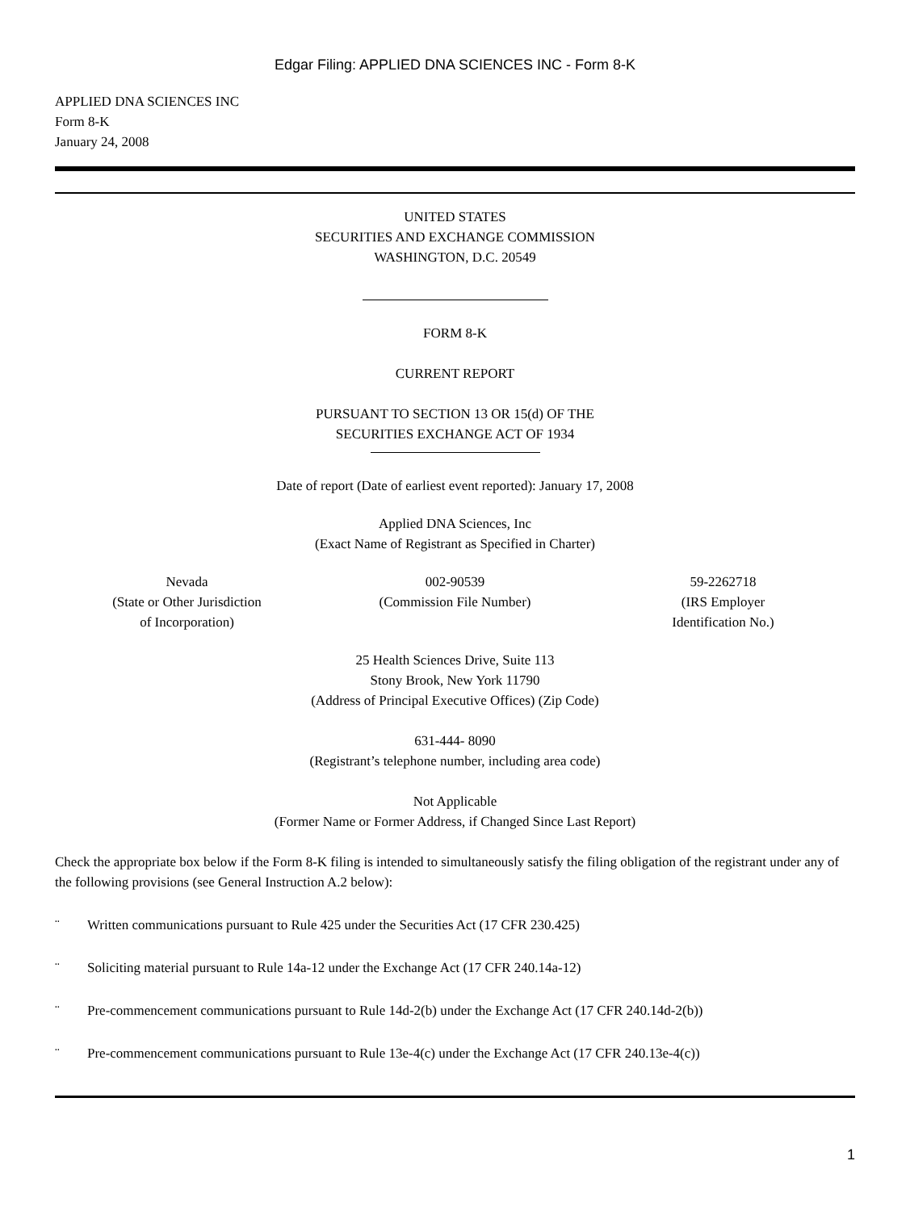Edgar Filing: APPLIED DNA SCIENCES INC - Form 8-K
APPLIED DNA SCIENCES INC
Form 8-K
January 24, 2008
UNITED STATES
SECURITIES AND EXCHANGE COMMISSION
WASHINGTON, D.C. 20549
FORM 8-K
CURRENT REPORT
PURSUANT TO SECTION 13 OR 15(d) OF THE
SECURITIES EXCHANGE ACT OF 1934
Date of report (Date of earliest event reported): January 17, 2008
Applied DNA Sciences, Inc
(Exact Name of Registrant as Specified in Charter)
Nevada
(State or Other Jurisdiction
of Incorporation)
002-90539
(Commission File Number)
59-2262718
(IRS Employer
Identification No.)
25 Health Sciences Drive, Suite 113
Stony Brook, New York 11790
(Address of Principal Executive Offices) (Zip Code)
631-444- 8090
(Registrant’s telephone number, including area code)
Not Applicable
(Former Name or Former Address, if Changed Since Last Report)
Check the appropriate box below if the Form 8-K filing is intended to simultaneously satisfy the filing obligation of the registrant under any of the following provisions (see General Instruction A.2 below):
¨ Written communications pursuant to Rule 425 under the Securities Act (17 CFR 230.425)
¨ Soliciting material pursuant to Rule 14a-12 under the Exchange Act (17 CFR 240.14a-12)
¨ Pre-commencement communications pursuant to Rule 14d-2(b) under the Exchange Act (17 CFR 240.14d-2(b))
¨ Pre-commencement communications pursuant to Rule 13e-4(c) under the Exchange Act (17 CFR 240.13e-4(c))
1